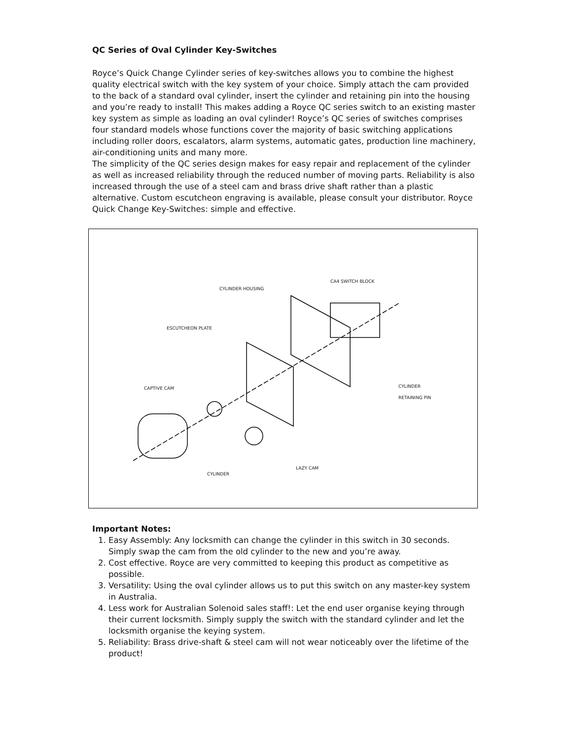QC Series of Oval Cylinder Key-Switches
Royce’s Quick Change Cylinder series of key-switches allows you to combine the highest quality electrical switch with the key system of your choice. Simply attach the cam provided to the back of a standard oval cylinder, insert the cylinder and retaining pin into the housing and you’re ready to install! This makes adding a Royce QC series switch to an existing master key system as simple as loading an oval cylinder! Royce’s QC series of switches comprises four standard models whose functions cover the majority of basic switching applications including roller doors, escalators, alarm systems, automatic gates, production line machinery, air-conditioning units and many more.
The simplicity of the QC series design makes for easy repair and replacement of the cylinder as well as increased reliability through the reduced number of moving parts. Reliability is also increased through the use of a steel cam and brass drive shaft rather than a plastic alternative. Custom escutcheon engraving is available, please consult your distributor. Royce Quick Change Key-Switches: simple and effective.
CA4 SWITCH BLOCK
CYLINDER HOUSING
ESCUTCHEON PLATE
CAPTIVE CAM CYLINDER
RETAINING PIN
LAZY CAM
CYLINDER
Important Notes:
1. Easy Assembly: Any locksmith can change the cylinder in this switch in 30 seconds. Simply swap the cam from the old cylinder to the new and you’re away.
2. Cost effective. Royce are very committed to keeping this product as competitive as possible.
3. Versatility: Using the oval cylinder allows us to put this switch on any master-key system in Australia.
4. Less work for Australian Solenoid sales staff!: Let the end user organise keying through their current locksmith. Simply supply the switch with the standard cylinder and let the locksmith organise the keying system.
5. Reliability: Brass drive-shaft & steel cam will not wear noticeably over the lifetime of the product!